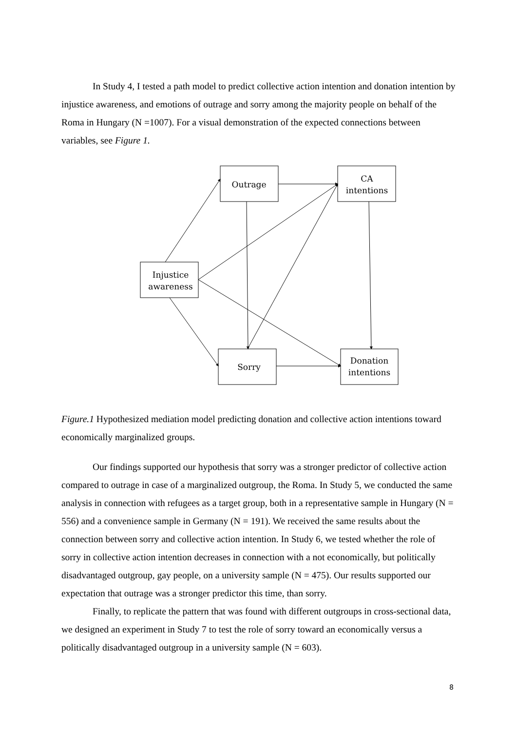In Study 4, I tested a path model to predict collective action intention and donation intention by injustice awareness, and emotions of outrage and sorry among the majority people on behalf of the Roma in Hungary (N =1007). For a visual demonstration of the expected connections between variables, see Figure 1.
Outrage
CA
intentions
Injustice
awareness
Sorry
Donation
intentions
Figure.1 Hypothesized mediation model predicting donation and collective action intentions toward economically marginalized groups.
Our findings supported our hypothesis that sorry was a stronger predictor of collective action compared to outrage in case of a marginalized outgroup, the Roma. In Study 5, we conducted the same analysis in connection with refugees as a target group, both in a representative sample in Hungary (N = 556) and a convenience sample in Germany (N = 191). We received the same results about the connection between sorry and collective action intention. In Study 6, we tested whether the role of sorry in collective action intention decreases in connection with a not economically, but politically disadvantaged outgroup, gay people, on a university sample (N = 475). Our results supported our expectation that outrage was a stronger predictor this time, than sorry.
Finally, to replicate the pattern that was found with different outgroups in cross-sectional data, we designed an experiment in Study 7 to test the role of sorry toward an economically versus a politically disadvantaged outgroup in a university sample (N = 603).
8